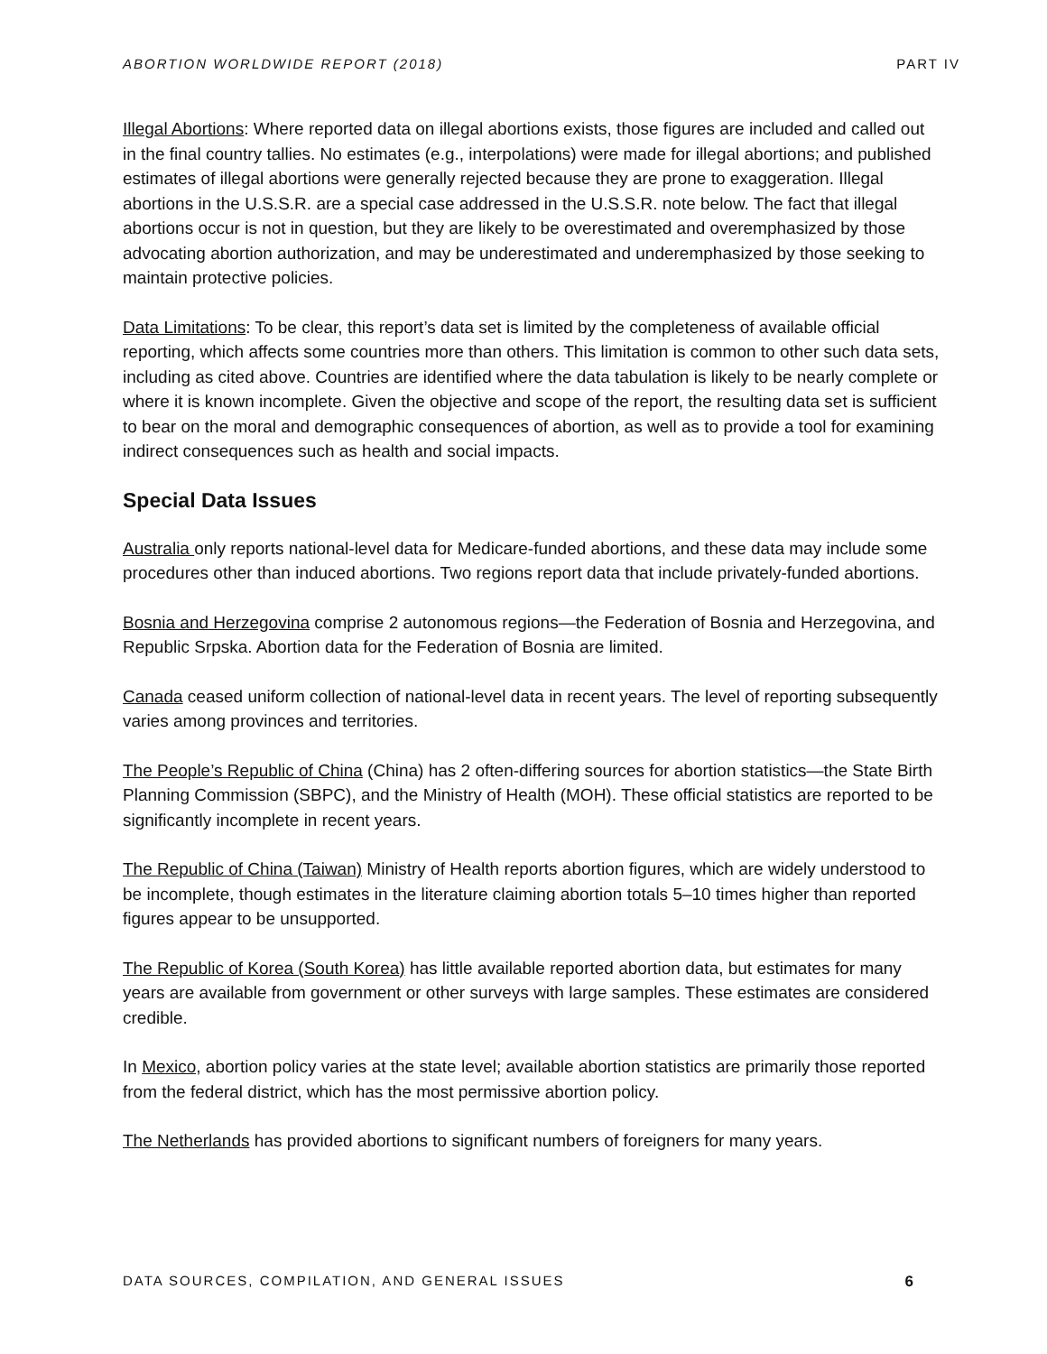ABORTION WORLDWIDE REPORT (2018) PART IV
Illegal Abortions: Where reported data on illegal abortions exists, those figures are included and called out in the final country tallies. No estimates (e.g., interpolations) were made for illegal abortions; and published estimates of illegal abortions were generally rejected because they are prone to exaggeration. Illegal abortions in the U.S.S.R. are a special case addressed in the U.S.S.R. note below. The fact that illegal abortions occur is not in question, but they are likely to be overestimated and overemphasized by those advocating abortion authorization, and may be underestimated and underemphasized by those seeking to maintain protective policies.
Data Limitations: To be clear, this report’s data set is limited by the completeness of available official reporting, which affects some countries more than others. This limitation is common to other such data sets, including as cited above. Countries are identified where the data tabulation is likely to be nearly complete or where it is known incomplete. Given the objective and scope of the report, the resulting data set is sufficient to bear on the moral and demographic consequences of abortion, as well as to provide a tool for examining indirect consequences such as health and social impacts.
Special Data Issues
Australia only reports national-level data for Medicare-funded abortions, and these data may include some procedures other than induced abortions. Two regions report data that include privately-funded abortions.
Bosnia and Herzegovina comprise 2 autonomous regions—the Federation of Bosnia and Herzegovina, and Republic Srpska. Abortion data for the Federation of Bosnia are limited.
Canada ceased uniform collection of national-level data in recent years. The level of reporting subsequently varies among provinces and territories.
The People’s Republic of China (China) has 2 often-differing sources for abortion statistics—the State Birth Planning Commission (SBPC), and the Ministry of Health (MOH). These official statistics are reported to be significantly incomplete in recent years.
The Republic of China (Taiwan) Ministry of Health reports abortion figures, which are widely understood to be incomplete, though estimates in the literature claiming abortion totals 5–10 times higher than reported figures appear to be unsupported.
The Republic of Korea (South Korea) has little available reported abortion data, but estimates for many years are available from government or other surveys with large samples. These estimates are considered credible.
In Mexico, abortion policy varies at the state level; available abortion statistics are primarily those reported from the federal district, which has the most permissive abortion policy.
The Netherlands has provided abortions to significant numbers of foreigners for many years.
DATA SOURCES, COMPILATION, AND GENERAL ISSUES 6